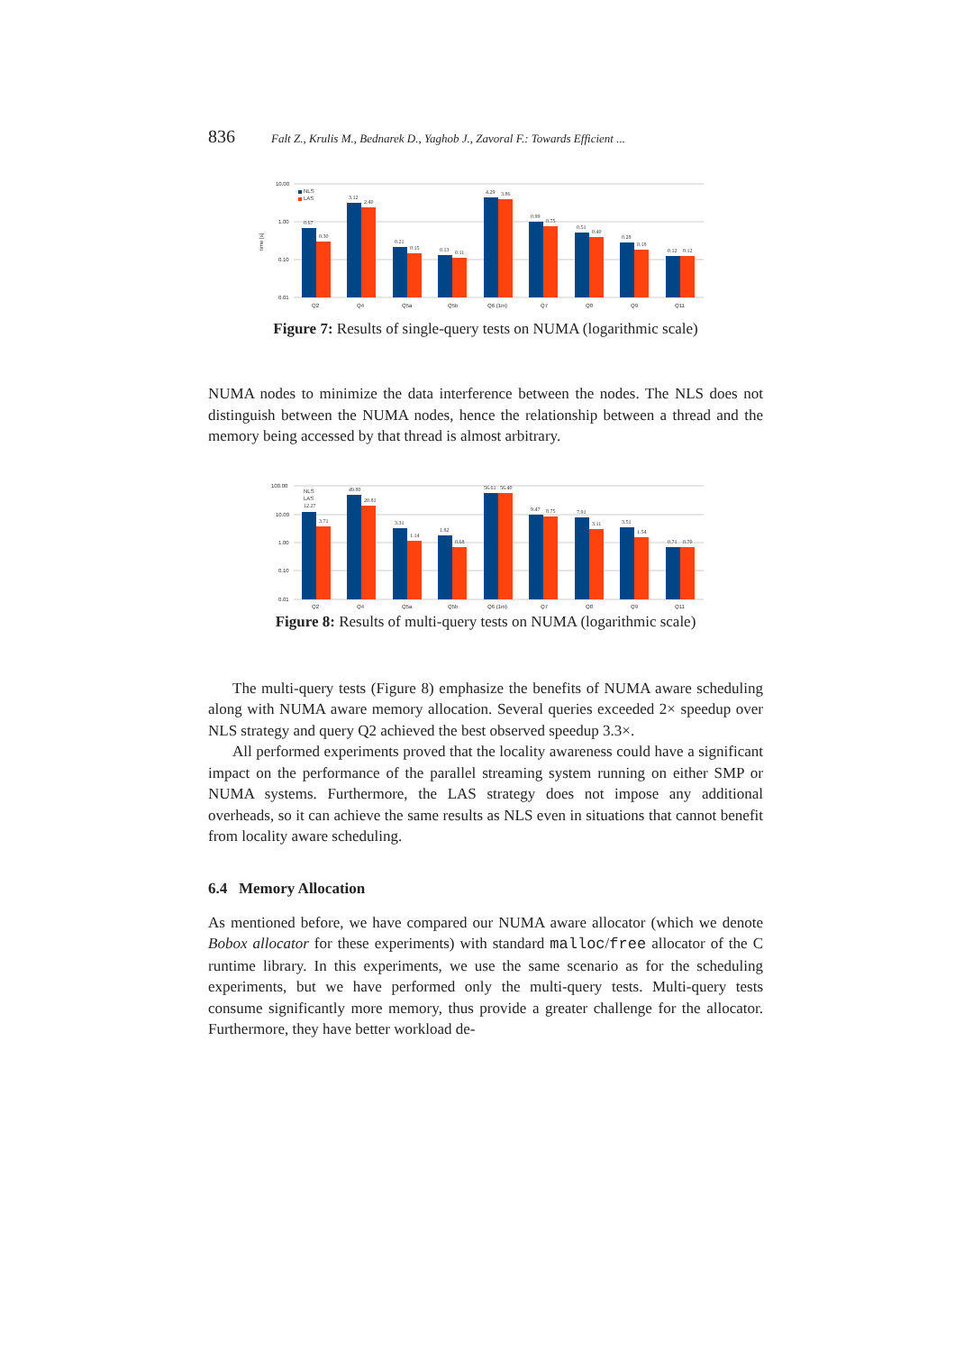836 Falt Z., Krulis M., Bednarek D., Yaghob J., Zavoral F.: Towards Efficient ...
10.00
1.00
0.10
0.01
time [s]
NLS
LAS
Q2
Q4
Q5a
Q5b
Q6 (1m)
Q7
Q8
Q9
Q11
0.67
0.30
3.12
2.40
0.21
0.15
0.13
0.11
4.29
3.86
0.99
0.75
0.51
0.40
0.28
0.18
0.12
0.12
Figure 7: Results of single-query tests on NUMA (logarithmic scale)
NUMA nodes to minimize the data interference between the nodes. The NLS does not distinguish between the NUMA nodes, hence the relationship between a thread and the memory being accessed by that thread is almost arbitrary.
100.00
10.00
1.00
0.10
0.01
NLS
LAS
Q2
Q4
Q5a
Q5b
Q6 (1m)
Q7
Q8
Q9
Q11
12.27
3.71
49.80
20.81
3.31
1.14
1.82
0.68
56.61
56.40
9.47
8.75
7.91
3.11
3.51
1.54
0.71
0.70
Figure 8: Results of multi-query tests on NUMA (logarithmic scale)
The multi-query tests (Figure 8) emphasize the benefits of NUMA aware scheduling along with NUMA aware memory allocation. Several queries exceeded 2× speedup over NLS strategy and query Q2 achieved the best observed speedup 3.3×.
All performed experiments proved that the locality awareness could have a significant impact on the performance of the parallel streaming system running on either SMP or NUMA systems. Furthermore, the LAS strategy does not impose any additional overheads, so it can achieve the same results as NLS even in situations that cannot benefit from locality aware scheduling.
6.4 Memory Allocation
As mentioned before, we have compared our NUMA aware allocator (which we denote Bobox allocator for these experiments) with standard malloc/free allocator of the C runtime library. In this experiments, we use the same scenario as for the scheduling experiments, but we have performed only the multi-query tests. Multi-query tests consume significantly more memory, thus provide a greater challenge for the allocator. Furthermore, they have better workload de-